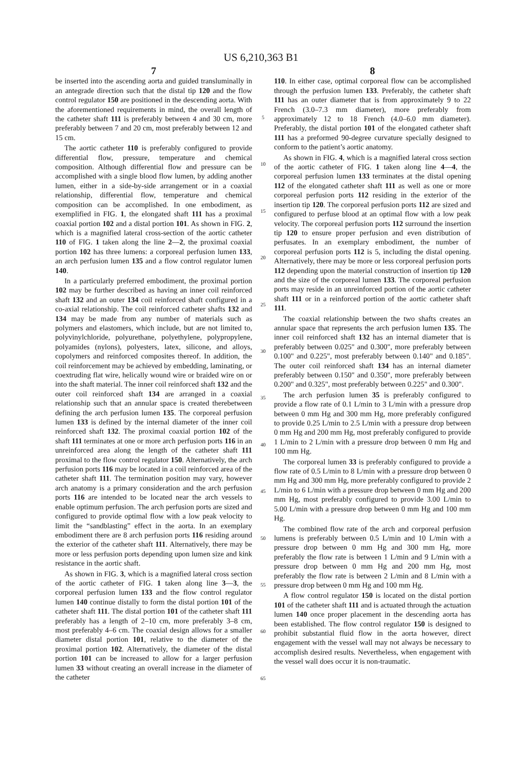US 6,210,363 B1
7
be inserted into the ascending aorta and guided transluminally in an antegrade direction such that the distal tip 120 and the flow control regulator 150 are positioned in the descending aorta. With the aforementioned requirements in mind, the overall length of the catheter shaft 111 is preferably between 4 and 30 cm, more preferably between 7 and 20 cm, most preferably between 12 and 15 cm.
The aortic catheter 110 is preferably configured to provide differential flow, pressure, temperature and chemical composition. Although differential flow and pressure can be accomplished with a single blood flow lumen, by adding another lumen, either in a side-by-side arrangement or in a coaxial relationship, differential flow, temperature and chemical composition can be accomplished. In one embodiment, as exemplified in FIG. 1, the elongated shaft 111 has a proximal coaxial portion 102 and a distal portion 101. As shown in FIG. 2, which is a magnified lateral cross-section of the aortic catheter 110 of FIG. 1 taken along the line 2—2, the proximal coaxial portion 102 has three lumens: a corporeal perfusion lumen 133, an arch perfusion lumen 135 and a flow control regulator lumen 140.
In a particularly preferred embodiment, the proximal portion 102 may be further described as having an inner coil reinforced shaft 132 and an outer 134 coil reinforced shaft configured in a co-axial relationship. The coil reinforced catheter shafts 132 and 134 may be made from any number of materials such as polymers and elastomers, which include, but are not limited to, polyvinylchloride, polyurethane, polyethylene, polypropylene, polyamides (nylons), polyesters, latex, silicone, and alloys, copolymers and reinforced composites thereof. In addition, the coil reinforcement may be achieved by embedding, laminating, or coextruding flat wire, helically wound wire or braided wire on or into the shaft material. The inner coil reinforced shaft 132 and the outer coil reinforced shaft 134 are arranged in a coaxial relationship such that an annular space is created therebetween defining the arch perfusion lumen 135. The corporeal perfusion lumen 133 is defined by the internal diameter of the inner coil reinforced shaft 132. The proximal coaxial portion 102 of the shaft 111 terminates at one or more arch perfusion ports 116 in an unreinforced area along the length of the catheter shaft 111 proximal to the flow control regulator 150. Alternatively, the arch perfusion ports 116 may be located in a coil reinforced area of the catheter shaft 111. The termination position may vary, however arch anatomy is a primary consideration and the arch perfusion ports 116 are intended to be located near the arch vessels to enable optimum perfusion. The arch perfusion ports are sized and configured to provide optimal flow with a low peak velocity to limit the “sandblasting” effect in the aorta. In an exemplary embodiment there are 8 arch perfusion ports 116 residing around the exterior of the catheter shaft 111. Alternatively, there may be more or less perfusion ports depending upon lumen size and kink resistance in the aortic shaft.
As shown in FIG. 3, which is a magnified lateral cross section of the aortic catheter of FIG. 1 taken along line 3—3, the corporeal perfusion lumen 133 and the flow control regulator lumen 140 continue distally to form the distal portion 101 of the catheter shaft 111. The distal portion 101 of the catheter shaft 111 preferably has a length of 2–10 cm, more preferably 3–8 cm, most preferably 4–6 cm. The coaxial design allows for a smaller diameter distal portion 101, relative to the diameter of the proximal portion 102. Alternatively, the diameter of the distal portion 101 can be increased to allow for a larger perfusion lumen 33 without creating an overall increase in the diameter of the catheter
5
10
15
20
25
30
35
40
45
50
55
60
65
8
110. In either case, optimal corporeal flow can be accomplished through the perfusion lumen 133. Preferably, the catheter shaft 111 has an outer diameter that is from approximately 9 to 22 French (3.0–7.3 mm diameter), more preferably from approximately 12 to 18 French (4.0–6.0 mm diameter). Preferably, the distal portion 101 of the elongated catheter shaft 111 has a preformed 90-degree curvature specially designed to conform to the patient’s aortic anatomy.
As shown in FIG. 4, which is a magnified lateral cross section of the aortic catheter of FIG. 1 taken along line 4—4, the corporeal perfusion lumen 133 terminates at the distal opening 112 of the elongated catheter shaft 111 as well as one or more corporeal perfusion ports 112 residing in the exterior of the insertion tip 120. The corporeal perfusion ports 112 are sized and configured to perfuse blood at an optimal flow with a low peak velocity. The corporeal perfusion ports 112 surround the insertion tip 120 to ensure proper perfusion and even distribution of perfusates. In an exemplary embodiment, the number of corporeal perfusion ports 112 is 5, including the distal opening. Alternatively, there may be more or less corporeal perfusion ports 112 depending upon the material construction of insertion tip 120 and the size of the corporeal lumen 133. The corporeal perfusion ports may reside in an unreinforced portion of the aortic catheter shaft 111 or in a reinforced portion of the aortic catheter shaft 111.
The coaxial relationship between the two shafts creates an annular space that represents the arch perfusion lumen 135. The inner coil reinforced shaft 132 has an internal diameter that is preferably between 0.025" and 0.300", more preferably between 0.100" and 0.225", most preferably between 0.140" and 0.185". The outer coil reinforced shaft 134 has an internal diameter preferably between 0.150" and 0.350", more preferably between 0.200" and 0.325", most preferably between 0.225" and 0.300".
The arch perfusion lumen 35 is preferably configured to provide a flow rate of 0.1 L/min to 3 L/min with a pressure drop between 0 mm Hg and 300 mm Hg, more preferably configured to provide 0.25 L/min to 2.5 L/min with a pressure drop between 0 mm Hg and 200 mm Hg, most preferably configured to provide 1 L/min to 2 L/min with a pressure drop between 0 mm Hg and 100 mm Hg.
The corporeal lumen 33 is preferably configured to provide a flow rate of 0.5 L/min to 8 L/min with a pressure drop between 0 mm Hg and 300 mm Hg, more preferably configured to provide 2 L/min to 6 L/min with a pressure drop between 0 mm Hg and 200 mm Hg, most preferably configured to provide 3.00 L/min to 5.00 L/min with a pressure drop between 0 mm Hg and 100 mm Hg.
The combined flow rate of the arch and corporeal perfusion lumens is preferably between 0.5 L/min and 10 L/min with a pressure drop between 0 mm Hg and 300 mm Hg, more preferably the flow rate is between 1 L/min and 9 L/min with a pressure drop between 0 mm Hg and 200 mm Hg, most preferably the flow rate is between 2 L/min and 8 L/min with a pressure drop between 0 mm Hg and 100 mm Hg.
A flow control regulator 150 is located on the distal portion 101 of the catheter shaft 111 and is actuated through the actuation lumen 140 once proper placement in the descending aorta has been established. The flow control regulator 150 is designed to prohibit substantial fluid flow in the aorta however, direct engagement with the vessel wall may not always be necessary to accomplish desired results. Nevertheless, when engagement with the vessel wall does occur it is non-traumatic.